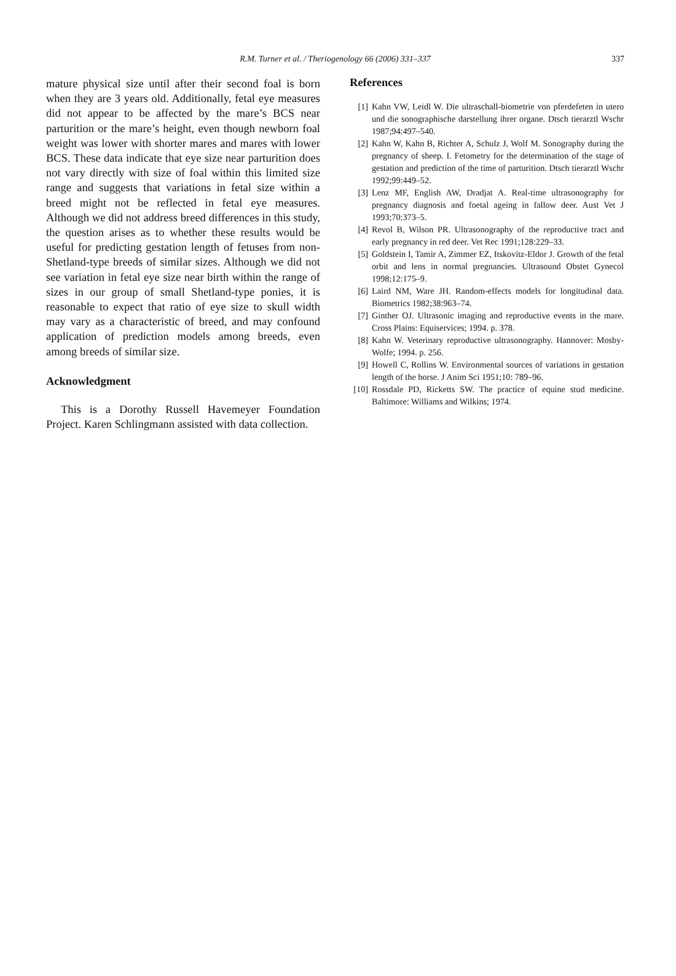R.M. Turner et al. / Theriogenology 66 (2006) 331–337
337
mature physical size until after their second foal is born when they are 3 years old. Additionally, fetal eye measures did not appear to be affected by the mare’s BCS near parturition or the mare’s height, even though newborn foal weight was lower with shorter mares and mares with lower BCS. These data indicate that eye size near parturition does not vary directly with size of foal within this limited size range and suggests that variations in fetal size within a breed might not be reflected in fetal eye measures. Although we did not address breed differences in this study, the question arises as to whether these results would be useful for predicting gestation length of fetuses from non-Shetland-type breeds of similar sizes. Although we did not see variation in fetal eye size near birth within the range of sizes in our group of small Shetland-type ponies, it is reasonable to expect that ratio of eye size to skull width may vary as a characteristic of breed, and may confound application of prediction models among breeds, even among breeds of similar size.
Acknowledgment
This is a Dorothy Russell Havemeyer Foundation Project. Karen Schlingmann assisted with data collection.
References
[1] Kahn VW, Leidl W. Die ultraschall-biometrie von pferdefeten in utero und die sonographische darstellung ihrer organe. Dtsch tierarztl Wschr 1987;94:497–540.
[2] Kahn W, Kahn B, Richter A, Schulz J, Wolf M. Sonography during the pregnancy of sheep. I. Fetometry for the determination of the stage of gestation and prediction of the time of parturition. Dtsch tierarztl Wschr 1992;99:449–52.
[3] Lenz MF, English AW, Dradjat A. Real-time ultrasonography for pregnancy diagnosis and foetal ageing in fallow deer. Aust Vet J 1993;70:373–5.
[4] Revol B, Wilson PR. Ultrasonography of the reproductive tract and early pregnancy in red deer. Vet Rec 1991;128:229–33.
[5] Goldstein I, Tamir A, Zimmer EZ, Itskovitz-Eldor J. Growth of the fetal orbit and lens in normal pregnancies. Ultrasound Obstet Gynecol 1998;12:175–9.
[6] Laird NM, Ware JH. Random-effects models for longitudinal data. Biometrics 1982;38:963–74.
[7] Ginther OJ. Ultrasonic imaging and reproductive events in the mare. Cross Plains: Equiservices; 1994. p. 378.
[8] Kahn W. Veterinary reproductive ultrasonography. Hannover: Mosby-Wolfe; 1994. p. 256.
[9] Howell C, Rollins W. Environmental sources of variations in gestation length of the horse. J Anim Sci 1951;10: 789–96.
[10] Rossdale PD, Ricketts SW. The practice of equine stud medicine. Baltimore: Williams and Wilkins; 1974.